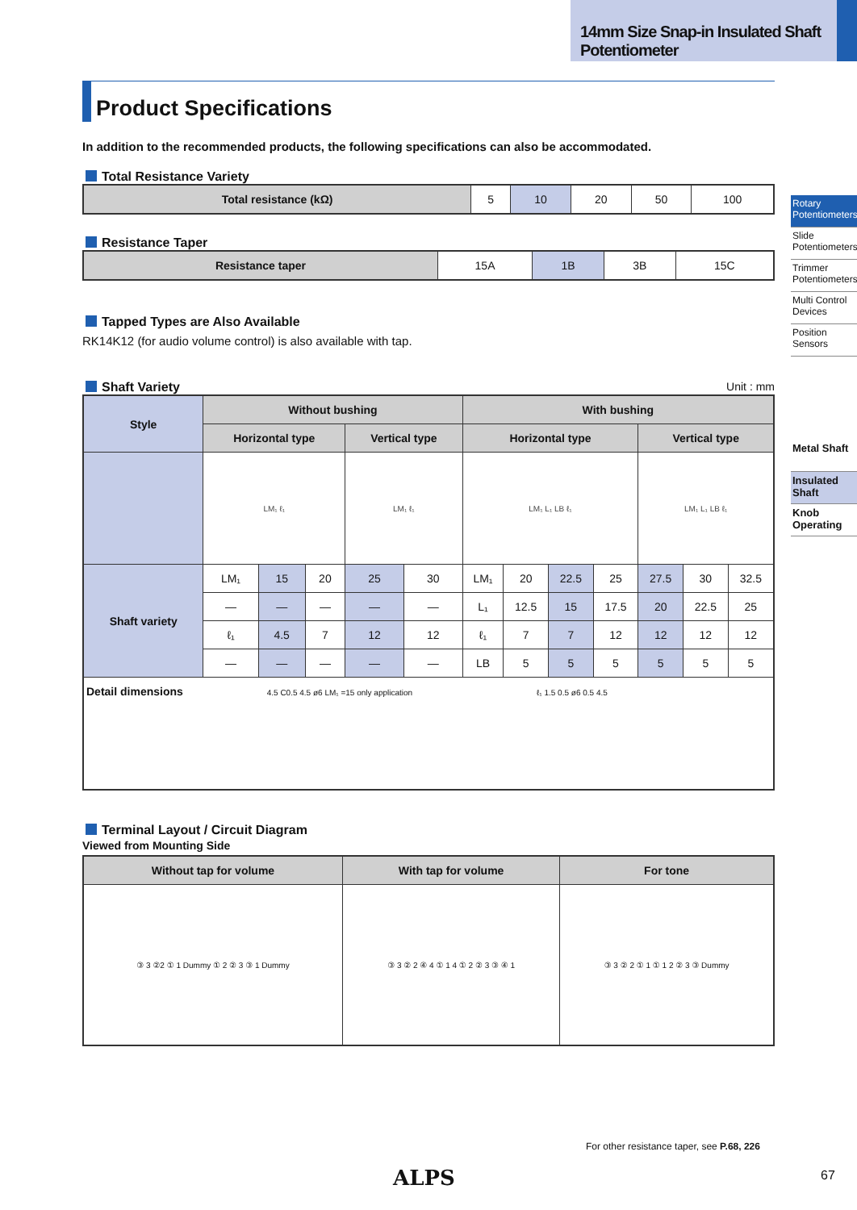14mm Size Snap-in Insulated Shaft Potentiometer
Rotary Potentiometers
Slide Potentiometers
Trimmer Potentiometers
Multi Control Devices
Position Sensors
Metal Shaft
Insulated Shaft
Knob Operating
Product Specifications
In addition to the recommended products, the following specifications can also be accommodated.
Total Resistance Variety
| Total resistance (kΩ) | 5 | 10 | 20 | 50 | 100 |
Resistance Taper
| Resistance taper | 15A | 1B | 3B | 15C |
Tapped Types are Also Available
RK14K12 (for audio volume control) is also available with tap.
Shaft Variety Unit : mm
| Style | Without bushing | | | | | With bushing | | | | | | |
| --- | --- | --- | --- | --- | --- | --- | --- | --- | --- | --- | --- | --- |
| | Horizontal type | | | Vertical type | | Horizontal type | | | | Vertical type | | |
| | LM₁ ℓ₁ | | | LM₁ ℓ₁ | | LM₁ L₁ LB ℓ₁ | | | | LM₁ L₁ LB ℓ₁ | | |
| Shaft variety | LM₁ | 15 | 20 | 25 | 30 | LM₁ | 20 | 22.5 | 25 | 27.5 | 30 | 32.5 |
| | — | — | — | — | — | L₁ | 12.5 | 15 | 17.5 | 20 | 22.5 | 25 |
| | ℓ₁ | 4.5 | 7 | 12 | 12 | ℓ₁ | 7 | 7 | 12 | 12 | 12 | 12 |
| | — | — | — | — | — | LB | 5 | 5 | 5 | 5 | 5 | 5 |
| Detail dimensions 4.5 C0.5 4.5 ø6 LM₁ =15 only application ℓ₁ 1.5 0.5 ø6 0.5 4.5 | | | | | | | | | | | | |
Terminal Layout / Circuit Diagram
Viewed from Mounting Side
| Without tap for volume | With tap for volume | For tone |
| --- | --- | --- |
| ③ 3 ②2 ① 1 Dummy ① 2 ② 3 ③ 1 Dummy | ③ 3 ② 2 ④ 4 ① 1 4 ① 2 ② 3 ③ ④ 1 | ③ 3 ② 2 ① 1 ① 1 2 ② 3 ③ Dummy |
For other resistance taper, see P.68, 226
ALPS 67